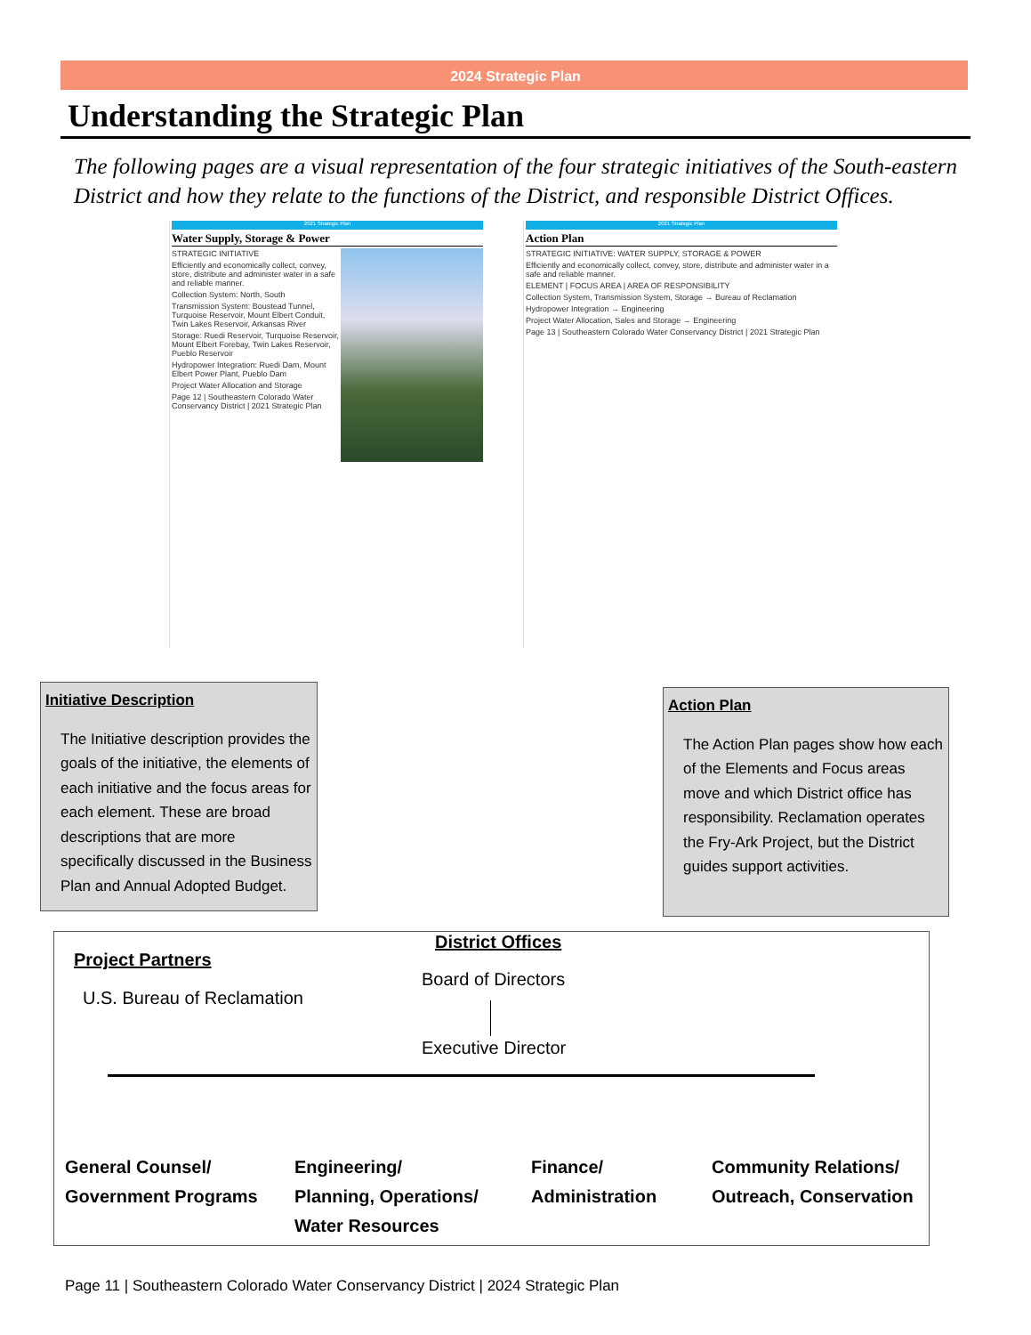2024 Strategic Plan
Understanding the Strategic Plan
The following pages are a visual representation of the four strategic initiatives of the South-eastern District and how they relate to the functions of the District, and responsible District Offices.
2021 Strategic Plan
Water Supply, Storage & Power
STRATEGIC INITIATIVE
Efficiently and economically collect, convey, store, distribute and administer water in a safe and reliable manner.
Collection System: North, South
Transmission System: Boustead Tunnel, Turquoise Reservoir, Mount Elbert Conduit, Twin Lakes Reservoir, Arkansas River
Storage: Ruedi Reservoir, Turquoise Reservoir, Mount Elbert Forebay, Twin Lakes Reservoir, Pueblo Reservoir
Hydropower Integration: Ruedi Dam, Mount Elbert Power Plant, Pueblo Dam
Project Water Allocation and Storage
Page 12 | Southeastern Colorado Water Conservancy District | 2021 Strategic Plan
2021 Strategic Plan
Action Plan
STRATEGIC INITIATIVE: WATER SUPPLY, STORAGE & POWER
Efficiently and economically collect, convey, store, distribute and administer water in a safe and reliable manner.
ELEMENT | FOCUS AREA | AREA OF RESPONSIBILITY
Collection System, Transmission System, Storage → Bureau of Reclamation
Hydropower Integration → Engineering
Project Water Allocation, Sales and Storage → Engineering
Page 13 | Southeastern Colorado Water Conservancy District | 2021 Strategic Plan
Initiative Description
The Initiative description provides the goals of the initiative, the elements of each initiative and the focus areas for each element. These are broad descriptions that are more specifically discussed in the Business Plan and Annual Adopted Budget.
Action Plan
The Action Plan pages show how each of the Elements and Focus areas move and which District office has responsibility. Reclamation operates the Fry-Ark Project, but the District guides support activities.
District Offices
Project Partners
U.S. Bureau of Reclamation
Board of Directors
Executive Director
General Counsel/
Government Programs
Engineering/
Planning, Operations/
Water Resources
Finance/
Administration
Community Relations/
Outreach, Conservation
Page 11 | Southeastern Colorado Water Conservancy District | 2024 Strategic Plan